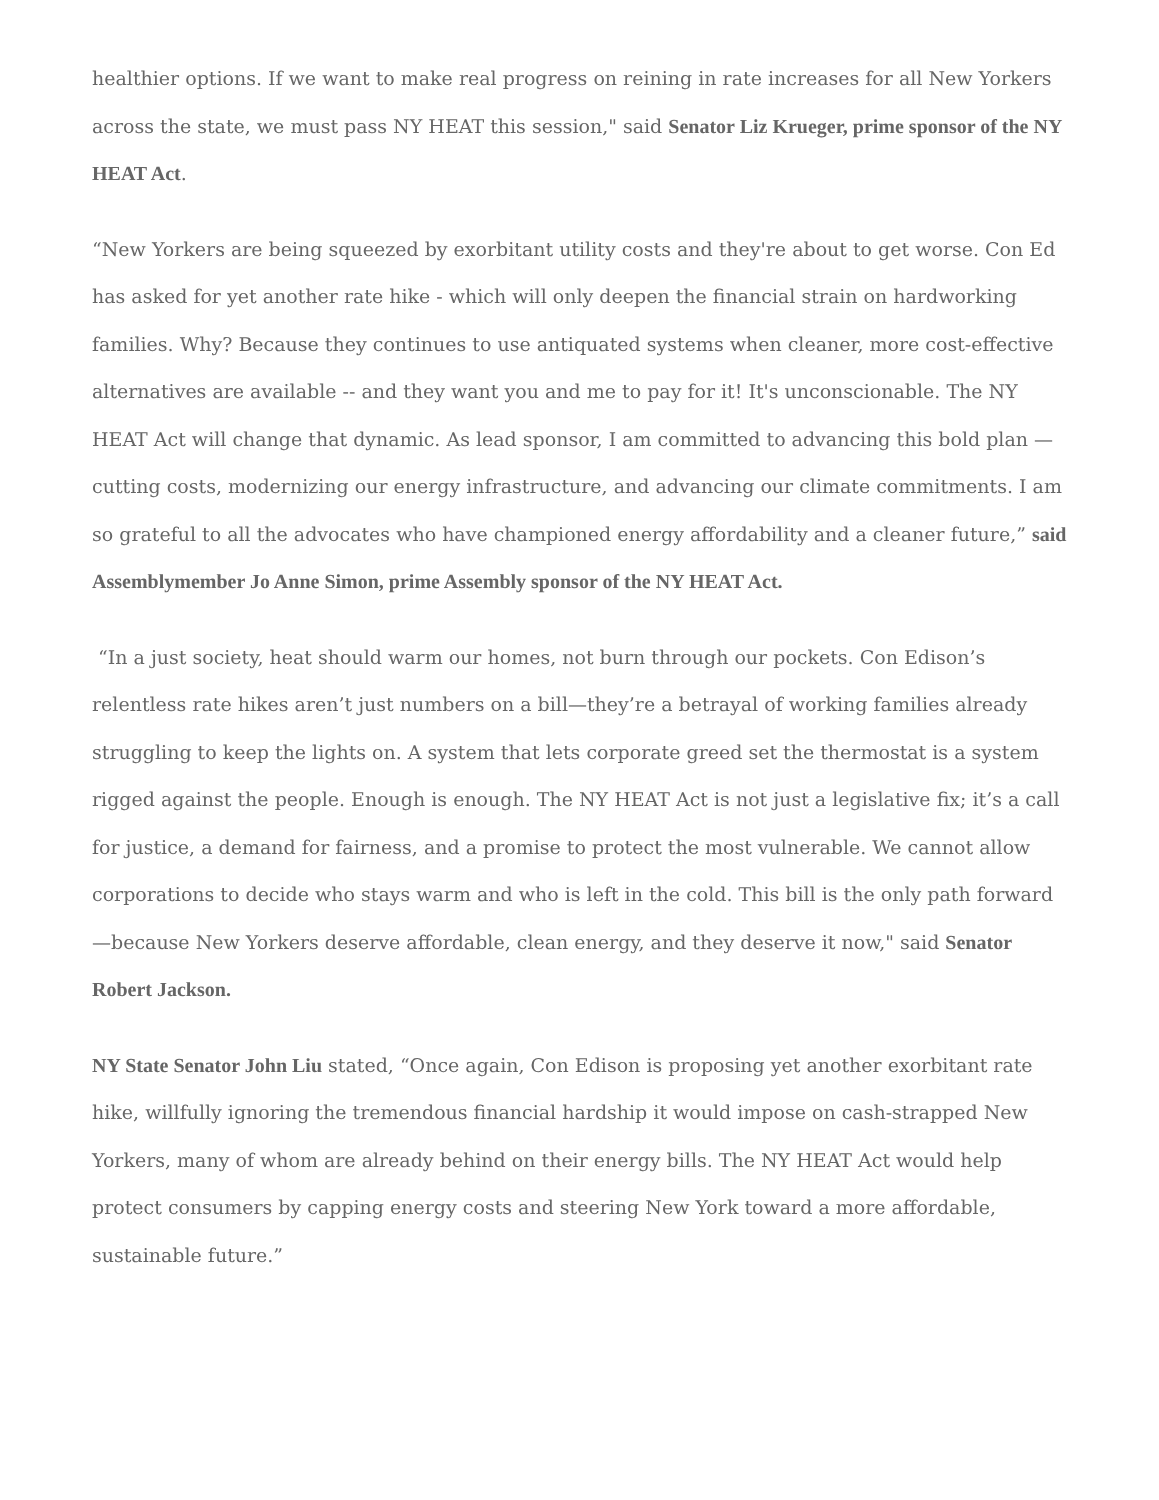healthier options. If we want to make real progress on reining in rate increases for all New Yorkers across the state, we must pass NY HEAT this session," said Senator Liz Krueger, prime sponsor of the NY HEAT Act.
“New Yorkers are being squeezed by exorbitant utility costs and they're about to get worse. Con Ed has asked for yet another rate hike - which will only deepen the financial strain on hardworking families. Why? Because they continues to use antiquated systems when cleaner, more cost-effective alternatives are available -- and they want you and me to pay for it! It's unconscionable. The NY HEAT Act will change that dynamic. As lead sponsor, I am committed to advancing this bold plan —cutting costs, modernizing our energy infrastructure, and advancing our climate commitments. I am so grateful to all the advocates who have championed energy affordability and a cleaner future,” said Assemblymember Jo Anne Simon, prime Assembly sponsor of the NY HEAT Act.
“In a just society, heat should warm our homes, not burn through our pockets. Con Edison’s relentless rate hikes aren’t just numbers on a bill—they’re a betrayal of working families already struggling to keep the lights on. A system that lets corporate greed set the thermostat is a system rigged against the people. Enough is enough. The NY HEAT Act is not just a legislative fix; it’s a call for justice, a demand for fairness, and a promise to protect the most vulnerable. We cannot allow corporations to decide who stays warm and who is left in the cold. This bill is the only path forward—because New Yorkers deserve affordable, clean energy, and they deserve it now," said Senator Robert Jackson.
NY State Senator John Liu stated, “Once again, Con Edison is proposing yet another exorbitant rate hike, willfully ignoring the tremendous financial hardship it would impose on cash-strapped New Yorkers, many of whom are already behind on their energy bills. The NY HEAT Act would help protect consumers by capping energy costs and steering New York toward a more affordable, sustainable future.”